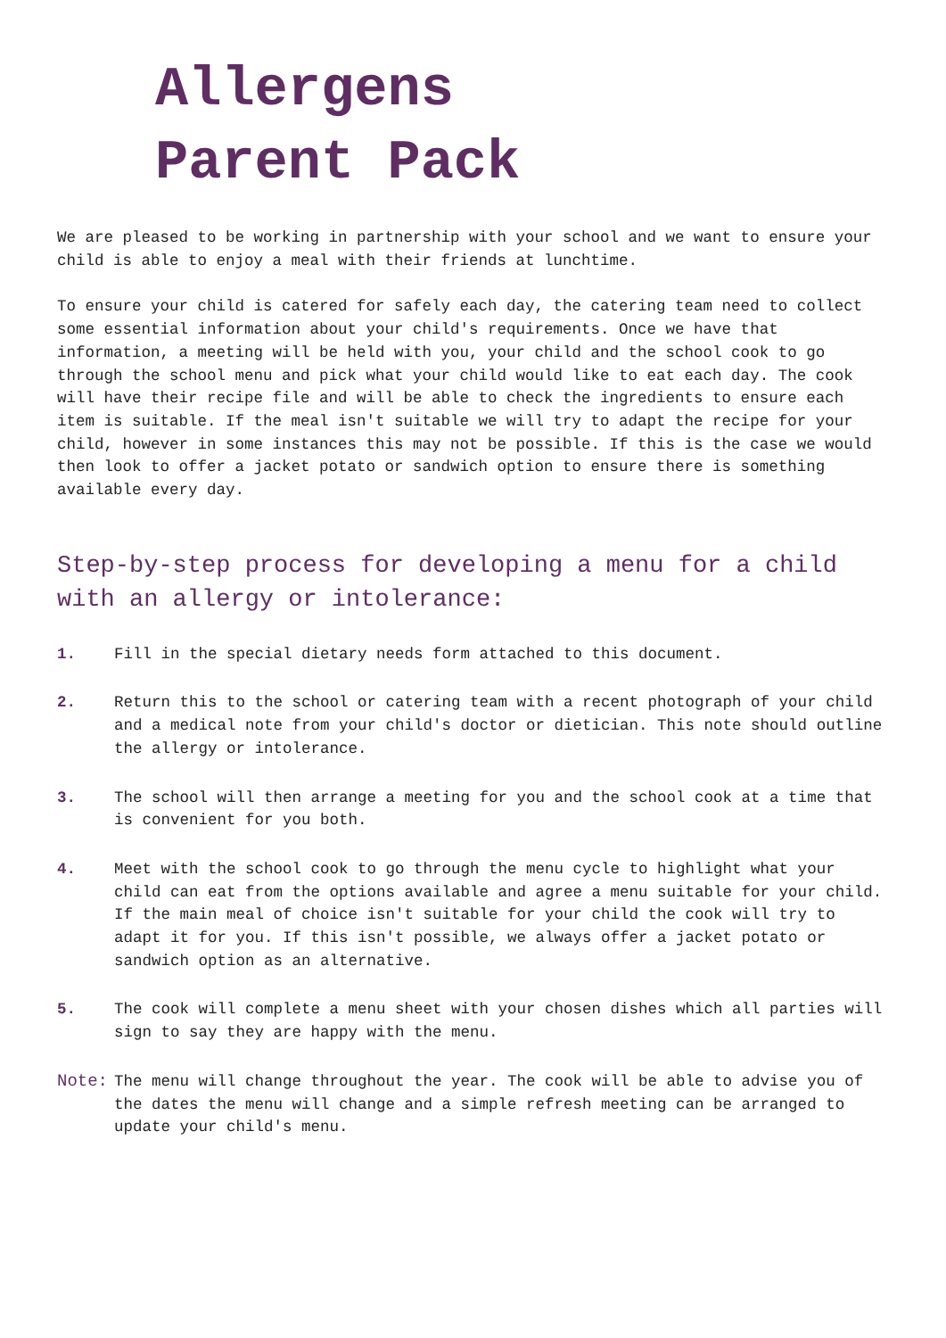Allergens
Parent Pack
We are pleased to be working in partnership with your school and we want to ensure your child is able to enjoy a meal with their friends at lunchtime.
To ensure your child is catered for safely each day, the catering team need to collect some essential information about your child's requirements. Once we have that information, a meeting will be held with you, your child and the school cook to go through the school menu and pick what your child would like to eat each day. The cook will have their recipe file and will be able to check the ingredients to ensure each item is suitable. If the meal isn't suitable we will try to adapt the recipe for your child, however in some instances this may not be possible. If this is the case we would then look to offer a jacket potato or sandwich option to ensure there is something available every day.
Step-by-step process for developing a menu for a child with an allergy or intolerance:
1. Fill in the special dietary needs form attached to this document.
2. Return this to the school or catering team with a recent photograph of your child and a medical note from your child's doctor or dietician. This note should outline the allergy or intolerance.
3. The school will then arrange a meeting for you and the school cook at a time that is convenient for you both.
4. Meet with the school cook to go through the menu cycle to highlight what your child can eat from the options available and agree a menu suitable for your child. If the main meal of choice isn't suitable for your child the cook will try to adapt it for you. If this isn't possible, we always offer a jacket potato or sandwich option as an alternative.
5. The cook will complete a menu sheet with your chosen dishes which all parties will sign to say they are happy with the menu.
Note: The menu will change throughout the year. The cook will be able to advise you of the dates the menu will change and a simple refresh meeting can be arranged to update your child's menu.